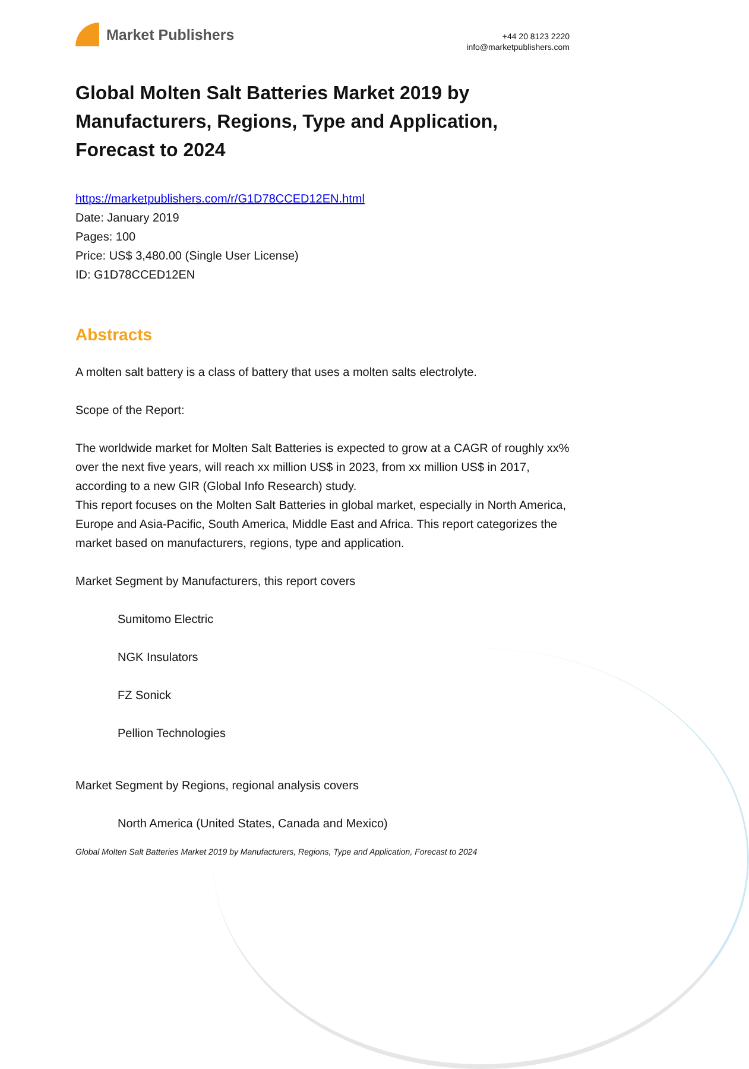Market Publishers
+44 20 8123 2220
info@marketpublishers.com
Global Molten Salt Batteries Market 2019 by Manufacturers, Regions, Type and Application, Forecast to 2024
https://marketpublishers.com/r/G1D78CCED12EN.html
Date: January 2019
Pages: 100
Price: US$ 3,480.00 (Single User License)
ID: G1D78CCED12EN
Abstracts
A molten salt battery is a class of battery that uses a molten salts electrolyte.
Scope of the Report:
The worldwide market for Molten Salt Batteries is expected to grow at a CAGR of roughly xx% over the next five years, will reach xx million US$ in 2023, from xx million US$ in 2017, according to a new GIR (Global Info Research) study.
This report focuses on the Molten Salt Batteries in global market, especially in North America, Europe and Asia-Pacific, South America, Middle East and Africa. This report categorizes the market based on manufacturers, regions, type and application.
Market Segment by Manufacturers, this report covers
Sumitomo Electric
NGK Insulators
FZ Sonick
Pellion Technologies
Market Segment by Regions, regional analysis covers
North America (United States, Canada and Mexico)
Global Molten Salt Batteries Market 2019 by Manufacturers, Regions, Type and Application, Forecast to 2024